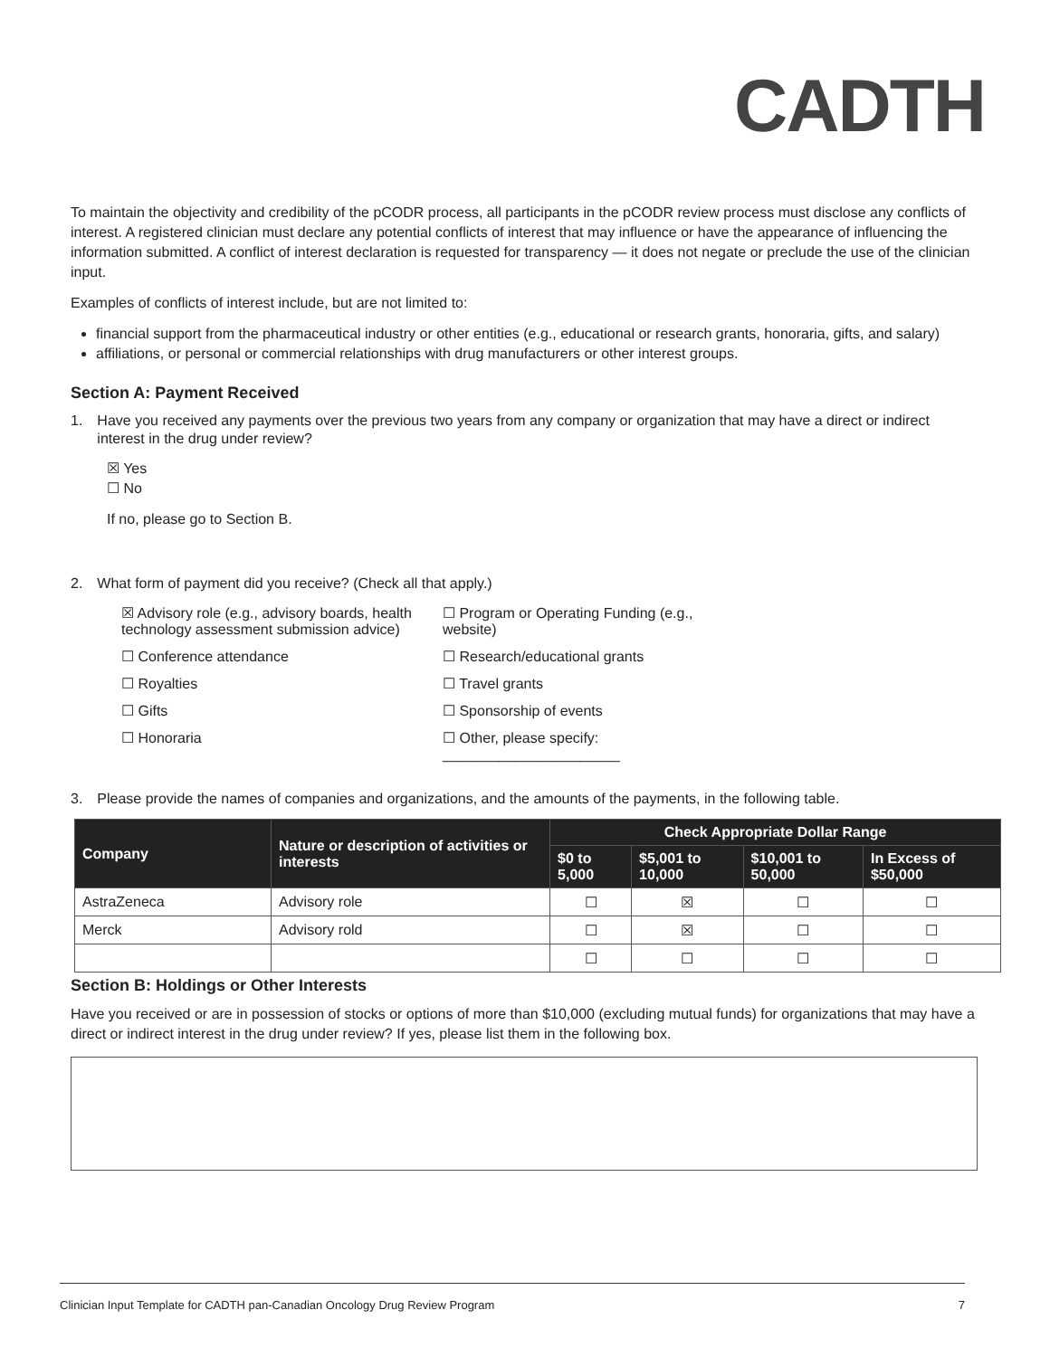CADTH
To maintain the objectivity and credibility of the pCODR process, all participants in the pCODR review process must disclose any conflicts of interest. A registered clinician must declare any potential conflicts of interest that may influence or have the appearance of influencing the information submitted. A conflict of interest declaration is requested for transparency — it does not negate or preclude the use of the clinician input.
Examples of conflicts of interest include, but are not limited to:
financial support from the pharmaceutical industry or other entities (e.g., educational or research grants, honoraria, gifts, and salary)
affiliations, or personal or commercial relationships with drug manufacturers or other interest groups.
Section A: Payment Received
1. Have you received any payments over the previous two years from any company or organization that may have a direct or indirect interest in the drug under review?
☒ Yes
☐ No
If no, please go to Section B.
2. What form of payment did you receive? (Check all that apply.)
☒ Advisory role (e.g., advisory boards, health technology assessment submission advice)
☐ Program or Operating Funding (e.g., website)
☐ Conference attendance
☐ Research/educational grants
☐ Royalties
☐ Travel grants
☐ Gifts
☐ Sponsorship of events
☐ Honoraria
☐ Other, please specify: ______________________
3. Please provide the names of companies and organizations, and the amounts of the payments, in the following table.
| Company | Nature or description of activities or interests | Check Appropriate Dollar Range | | | |
| --- | --- | --- | --- | --- | --- |
| | | $0 to 5,000 | $5,001 to 10,000 | $10,001 to 50,000 | In Excess of $50,000 |
| AstraZeneca | Advisory role | ☐ | ☒ | ☐ | ☐ |
| Merck | Advisory rold | ☐ | ☒ | ☐ | ☐ |
| | | ☐ | ☐ | ☐ | ☐ |
Section B: Holdings or Other Interests
Have you received or are in possession of stocks or options of more than $10,000 (excluding mutual funds) for organizations that may have a direct or indirect interest in the drug under review? If yes, please list them in the following box.
Clinician Input Template for CADTH pan-Canadian Oncology Drug Review Program 7